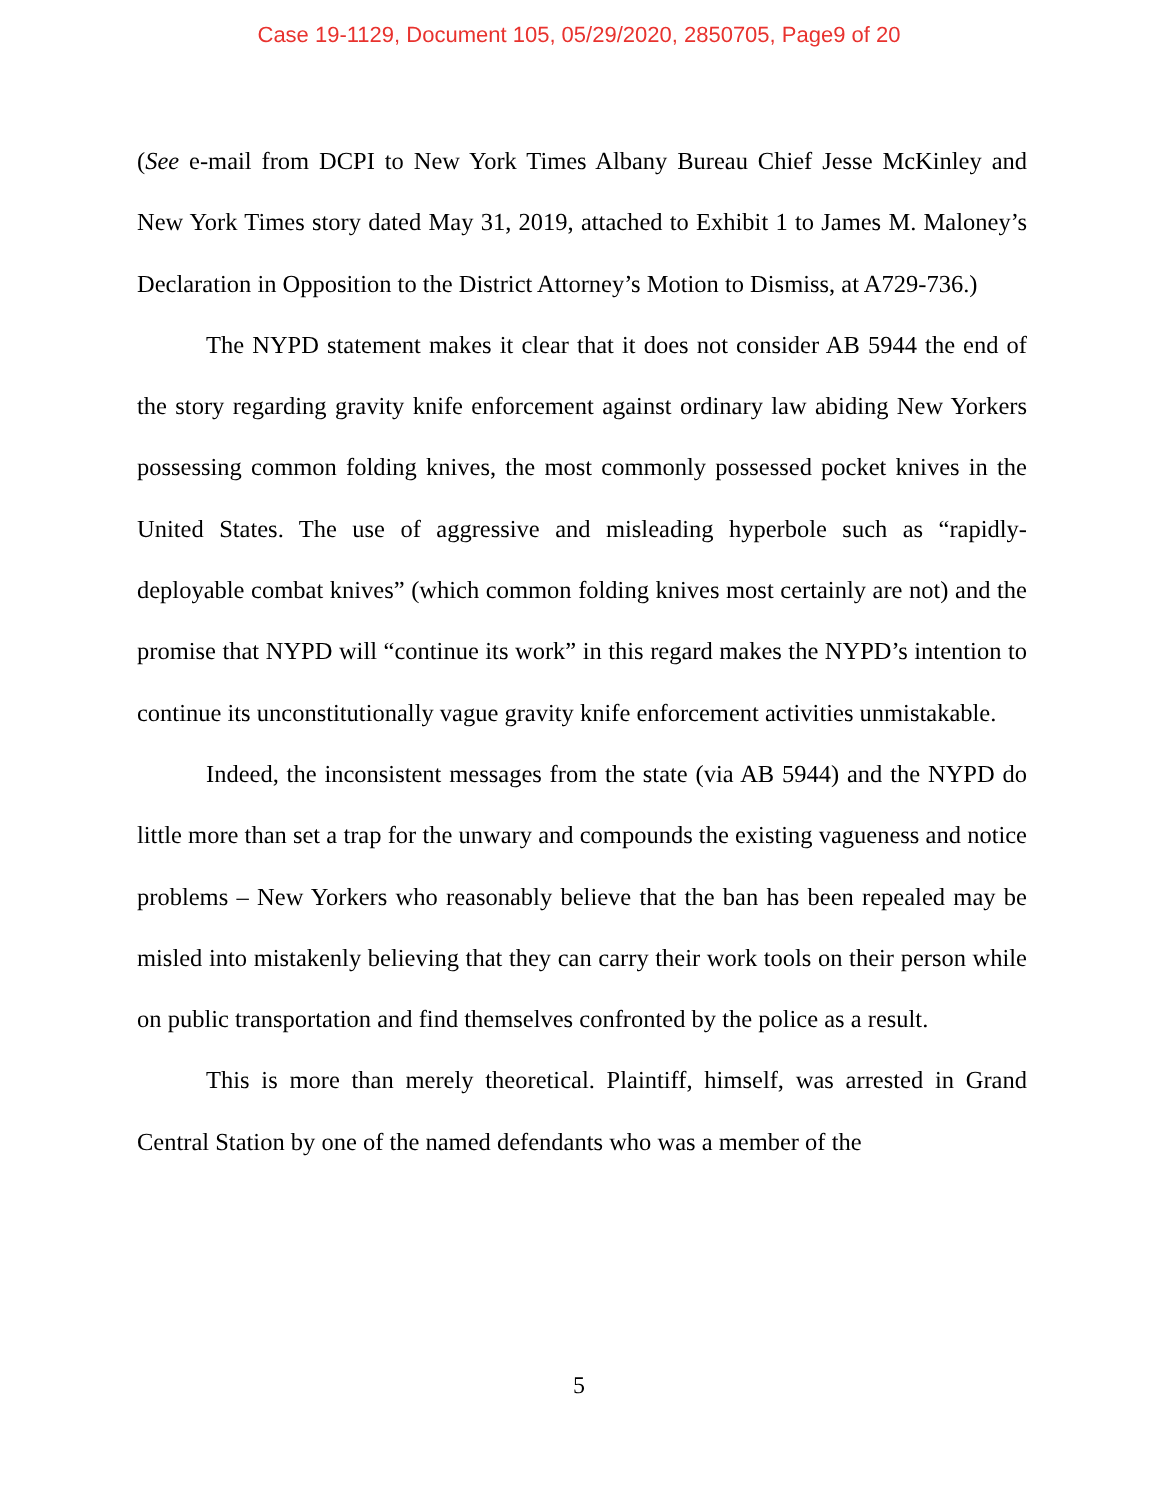Case 19-1129, Document 105, 05/29/2020, 2850705, Page9 of 20
(See e-mail from DCPI to New York Times Albany Bureau Chief Jesse McKinley and New York Times story dated May 31, 2019, attached to Exhibit 1 to James M. Maloney’s Declaration in Opposition to the District Attorney’s Motion to Dismiss, at A729-736.)
The NYPD statement makes it clear that it does not consider AB 5944 the end of the story regarding gravity knife enforcement against ordinary law abiding New Yorkers possessing common folding knives, the most commonly possessed pocket knives in the United States. The use of aggressive and misleading hyperbole such as “rapidly-deployable combat knives” (which common folding knives most certainly are not) and the promise that NYPD will “continue its work” in this regard makes the NYPD’s intention to continue its unconstitutionally vague gravity knife enforcement activities unmistakable.
Indeed, the inconsistent messages from the state (via AB 5944) and the NYPD do little more than set a trap for the unwary and compounds the existing vagueness and notice problems – New Yorkers who reasonably believe that the ban has been repealed may be misled into mistakenly believing that they can carry their work tools on their person while on public transportation and find themselves confronted by the police as a result.
This is more than merely theoretical. Plaintiff, himself, was arrested in Grand Central Station by one of the named defendants who was a member of the
5